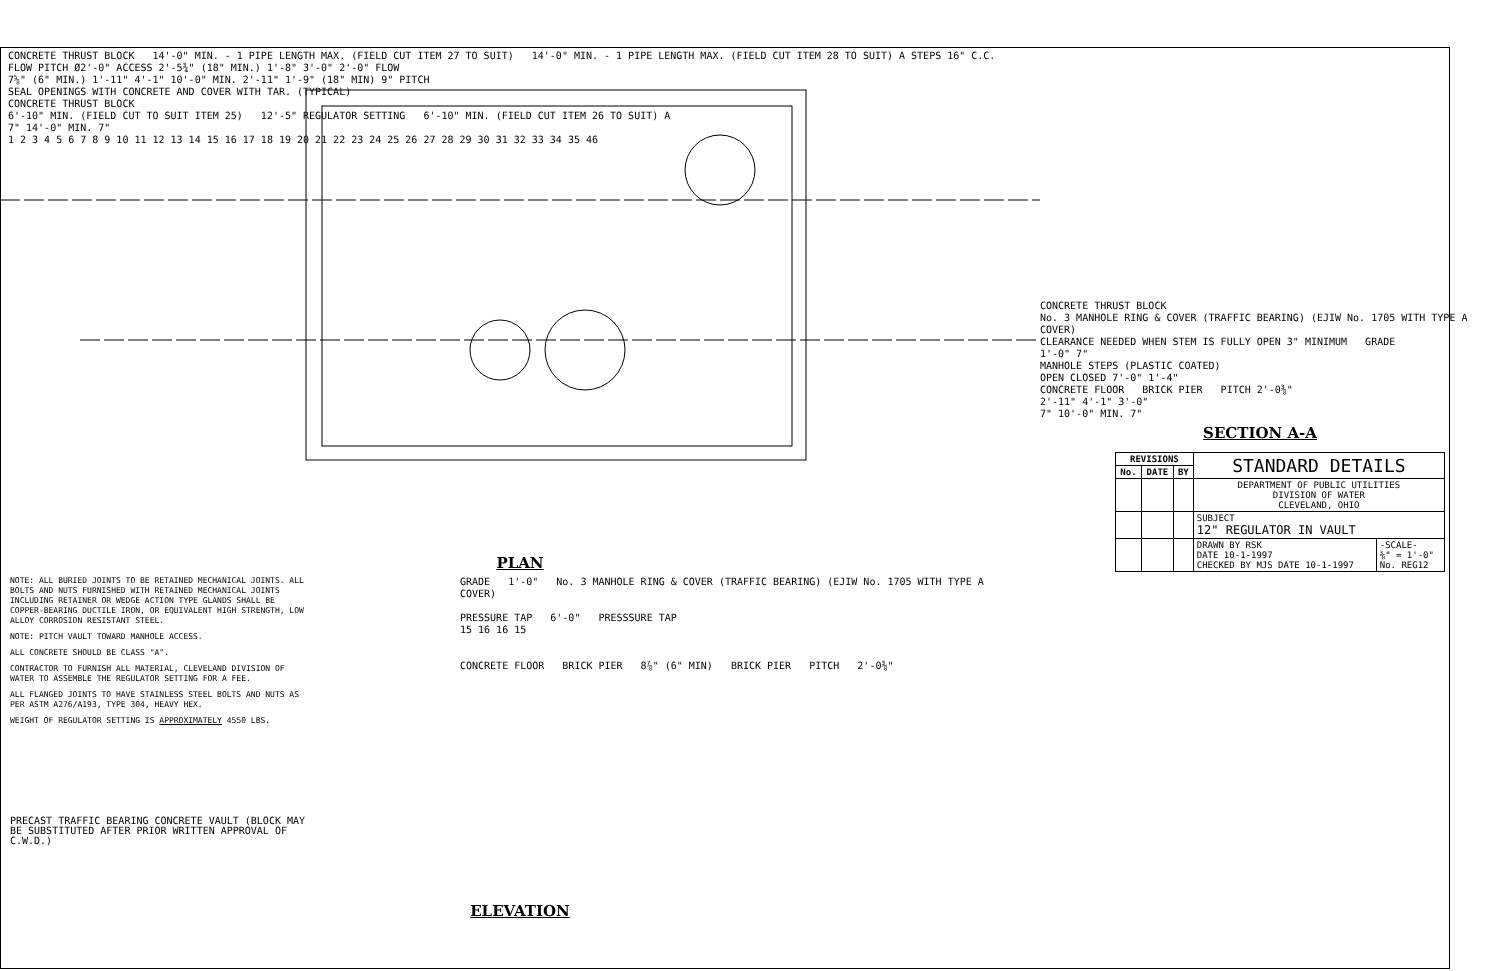CONCRETE THRUST BLOCK 14'-0" MIN. - 1 PIPE LENGTH MAX. (FIELD CUT ITEM 27 TO SUIT) 14'-0" MIN. - 1 PIPE LENGTH MAX. (FIELD CUT ITEM 28 TO SUIT) A STEPS 16" C.C.
FLOW PITCH Ø2'-0" ACCESS 2'-5¾" (18" MIN.) 1'-8" 3'-0" 2'-0" FLOW
7⅝" (6" MIN.) 1'-11" 4'-1" 10'-0" MIN. 2'-11" 1'-9" (18" MIN) 9" PITCH
SEAL OPENINGS WITH CONCRETE AND COVER WITH TAR. (TYPICAL)
CONCRETE THRUST BLOCK
6'-10" MIN. (FIELD CUT TO SUIT ITEM 25) 12'-5" REGULATOR SETTING 6'-10" MIN. (FIELD CUT ITEM 26 TO SUIT) A
7" 14'-0" MIN. 7"
1 2 3 4 5 6 7 8 9 10 11 12 13 14 15 16 17 18 19 20 21 22 23 24 25 26 27 28 29 30 31 32 33 34 35 46
PLAN
NOTE: ALL BURIED JOINTS TO BE RETAINED MECHANICAL JOINTS. ALL BOLTS AND NUTS FURNISHED WITH RETAINED MECHANICAL JOINTS INCLUDING RETAINER OR WEDGE ACTION TYPE GLANDS SHALL BE COPPER-BEARING DUCTILE IRON, OR EQUIVALENT HIGH STRENGTH, LOW ALLOY CORROSION RESISTANT STEEL.
NOTE: PITCH VAULT TOWARD MANHOLE ACCESS.
ALL CONCRETE SHOULD BE CLASS "A".
CONTRACTOR TO FURNISH ALL MATERIAL, CLEVELAND DIVISION OF WATER TO ASSEMBLE THE REGULATOR SETTING FOR A FEE.
ALL FLANGED JOINTS TO HAVE STAINLESS STEEL BOLTS AND NUTS AS PER ASTM A276/A193, TYPE 304, HEAVY HEX.
WEIGHT OF REGULATOR SETTING IS APPROXIMATELY 4550 LBS.
PRECAST TRAFFIC BEARING CONCRETE VAULT (BLOCK MAY BE SUBSTITUTED AFTER PRIOR WRITTEN APPROVAL OF C.W.D.)
GRADE 1'-0" No. 3 MANHOLE RING & COVER (TRAFFIC BEARING) (EJIW No. 1705 WITH TYPE A COVER)
PRESSURE TAP 6'-0" PRESSSURE TAP
15 16 16 15
CONCRETE FLOOR BRICK PIER 8⅞" (6" MIN) BRICK PIER PITCH 2'-0⅜"
ELEVATION
CONCRETE THRUST BLOCK
No. 3 MANHOLE RING & COVER (TRAFFIC BEARING) (EJIW No. 1705 WITH TYPE A COVER)
CLEARANCE NEEDED WHEN STEM IS FULLY OPEN 3" MINIMUM GRADE
1'-0" 7"
MANHOLE STEPS (PLASTIC COATED)
OPEN CLOSED 7'-0" 1'-4"
CONCRETE FLOOR BRICK PIER PITCH 2'-0⅜"
2'-11" 4'-1" 3'-0"
7" 10'-0" MIN. 7"
SECTION A-A
| REVISIONS | | | STANDARD DETAILS | |
| No. | DATE | BY | | |
| | | | DEPARTMENT OF PUBLIC UTILITIES DIVISION OF WATER CLEVELAND, OHIO | |
| | | | SUBJECT 12" REGULATOR IN VAULT | |
| | | | DRAWN BY RSK DATE 10-1-1997 CHECKED BY MJS DATE 10-1-1997 | -SCALE- ⅜" = 1'-0" No. REG12 |